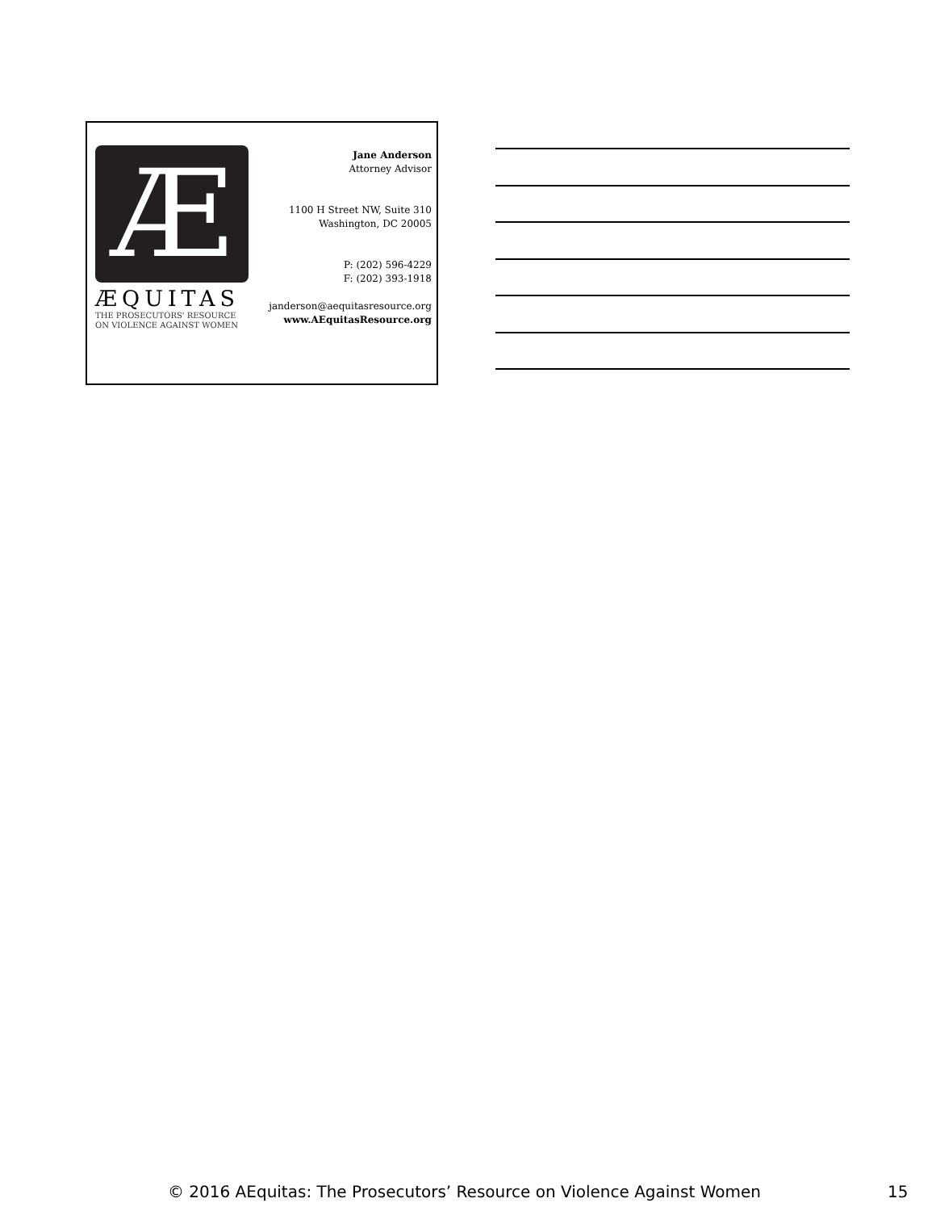Æ
ÆQUITAS
THE PROSECUTORS' RESOURCE
ON VIOLENCE AGAINST WOMEN
Jane Anderson
Attorney Advisor
1100 H Street NW, Suite 310
Washington, DC 20005
P: (202) 596-4229
F: (202) 393-1918
janderson@aequitasresource.org
www.AEquitasResource.org
© 2016 AEquitas: The Prosecutors’ Resource on Violence Against Women 15